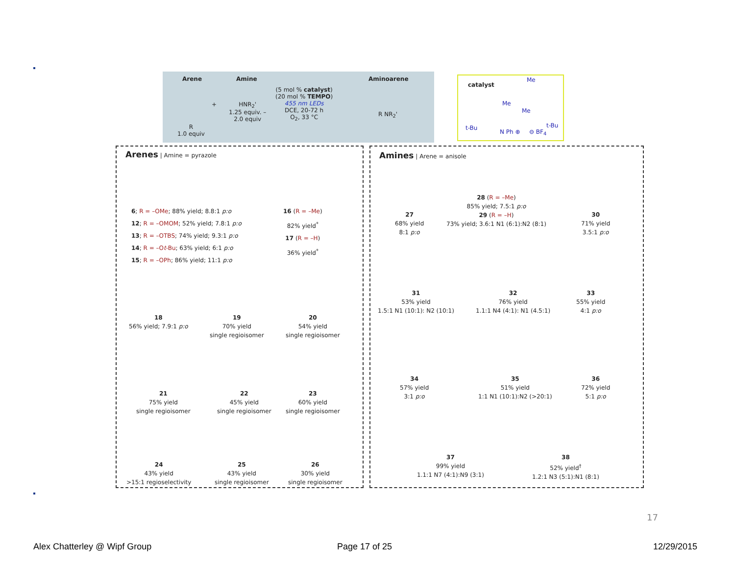Arene Amine Aminoarene
+
R
1.0 equiv
HNR<sub>2</sub>'
1.25 equiv. –
2.0 equiv
(5 mol % catalyst)
(20 mol % TEMPO)
455 nm LEDs
DCE, 20-72 h
O<sub>2</sub>, 33 °C
R NR<sub>2</sub>'
catalyst
Me
Me
Me
t-Bu
N Ph ⊕ ⊖ BF<sub>4</sub>
t-Bu
Arenes | Amine = pyrazole
6; R = –OMe; 88% yield; 8.8:1 p:o
12; R = –OMOM; 52% yield; 7.8:1 p:o
13; R = –OTBS; 74% yield; 9.3:1 p:o
14; R = –Ot-Bu; 63% yield; 6:1 p:o
15; R = –OPh; 86% yield; 11:1 p:o
16 (R = –Me)
82% yield<sup>*</sup>
17 (R = –H)
36% yield<sup>*</sup>
18
56% yield; 7.9:1 p:o
19
70% yield
single regioisomer
20
54% yield
single regioisomer
21
75% yield
single regioisomer
22
45% yield
single regioisomer
23
60% yield
single regioisomer
24
43% yield
>15:1 regioselectivity
25
43% yield
single regioisomer
26
30% yield
single regioisomer
Amines | Arene = anisole
27
68% yield
8:1 p:o
28 (R = –Me)
85% yield; 7.5:1 p:o
29 (R = –H)
73% yield; 3.6:1 N1 (6:1):N2 (8:1)
30
71% yield
3.5:1 p:o
31
53% yield
1.5:1 N1 (10:1): N2 (10:1)
32
76% yield
1.1:1 N4 (4:1): N1 (4.5:1)
33
55% yield
4:1 p:o
34
57% yield
3:1 p:o
35
51% yield
1:1 N1 (10:1):N2 (>20:1)
36
72% yield
5:1 p:o
37
99% yield
1.1:1 N7 (4:1):N9 (3:1)
38
52% yield<sup>†</sup>
1.2:1 N3 (5:1):N1 (8:1)
17
Alex Chatterley @ Wipf Group Page 17 of 25 12/29/2015